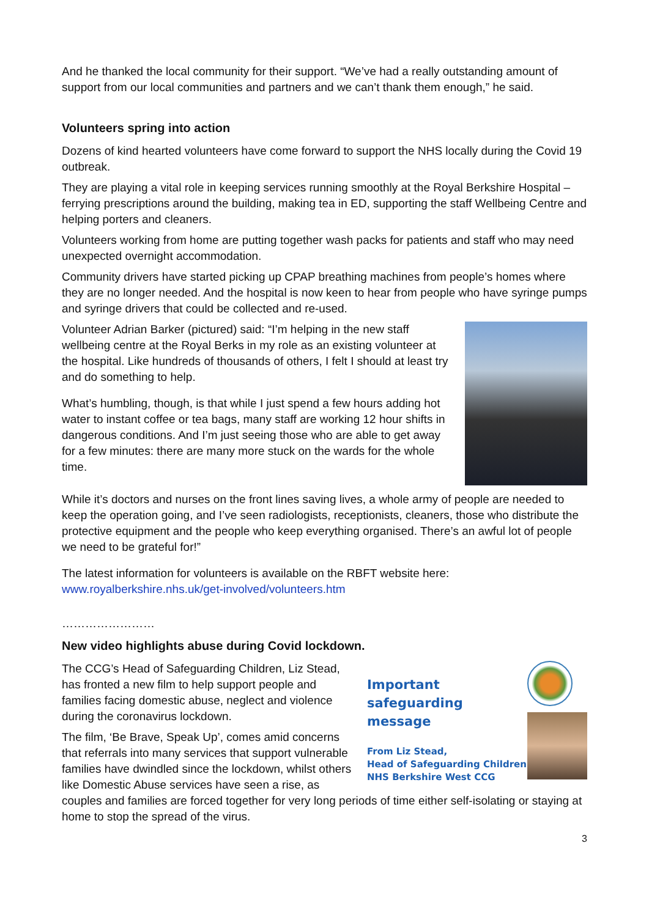And he thanked the local community for their support. “We’ve had a really outstanding amount of support from our local communities and partners and we can’t thank them enough,” he said.
Volunteers spring into action
Dozens of kind hearted volunteers have come forward to support the NHS locally during the Covid 19 outbreak.
They are playing a vital role in keeping services running smoothly at the Royal Berkshire Hospital – ferrying prescriptions around the building, making tea in ED, supporting the staff Wellbeing Centre and helping porters and cleaners.
Volunteers working from home are putting together wash packs for patients and staff who may need unexpected overnight accommodation.
Community drivers have started picking up CPAP breathing machines from people’s homes where they are no longer needed. And the hospital is now keen to hear from people who have syringe pumps and syringe drivers that could be collected and re-used.
Volunteer Adrian Barker (pictured) said: “I’m helping in the new staff wellbeing centre at the Royal Berks in my role as an existing volunteer at the hospital. Like hundreds of thousands of others, I felt I should at least try and do something to help.
What’s humbling, though, is that while I just spend a few hours adding hot water to instant coffee or tea bags, many staff are working 12 hour shifts in dangerous conditions. And I’m just seeing those who are able to get away for a few minutes: there are many more stuck on the wards for the whole time.
While it’s doctors and nurses on the front lines saving lives, a whole army of people are needed to keep the operation going, and I’ve seen radiologists, receptionists, cleaners, those who distribute the protective equipment and the people who keep everything organised. There’s an awful lot of people we need to be grateful for!”
The latest information for volunteers is available on the RBFT website here: www.royalberkshire.nhs.uk/get-involved/volunteers.htm
……………………
New video highlights abuse during Covid lockdown.
Important
safeguarding message
From Liz Stead,
Head of Safeguarding Children
NHS Berkshire West CCG
The CCG’s Head of Safeguarding Children, Liz Stead, has fronted a new film to help support people and families facing domestic abuse, neglect and violence during the coronavirus lockdown.
The film, ‘Be Brave, Speak Up’, comes amid concerns that referrals into many services that support vulnerable families have dwindled since the lockdown, whilst others like Domestic Abuse services have seen a rise, as couples and families are forced together for very long periods of time either self-isolating or staying at home to stop the spread of the virus.
3